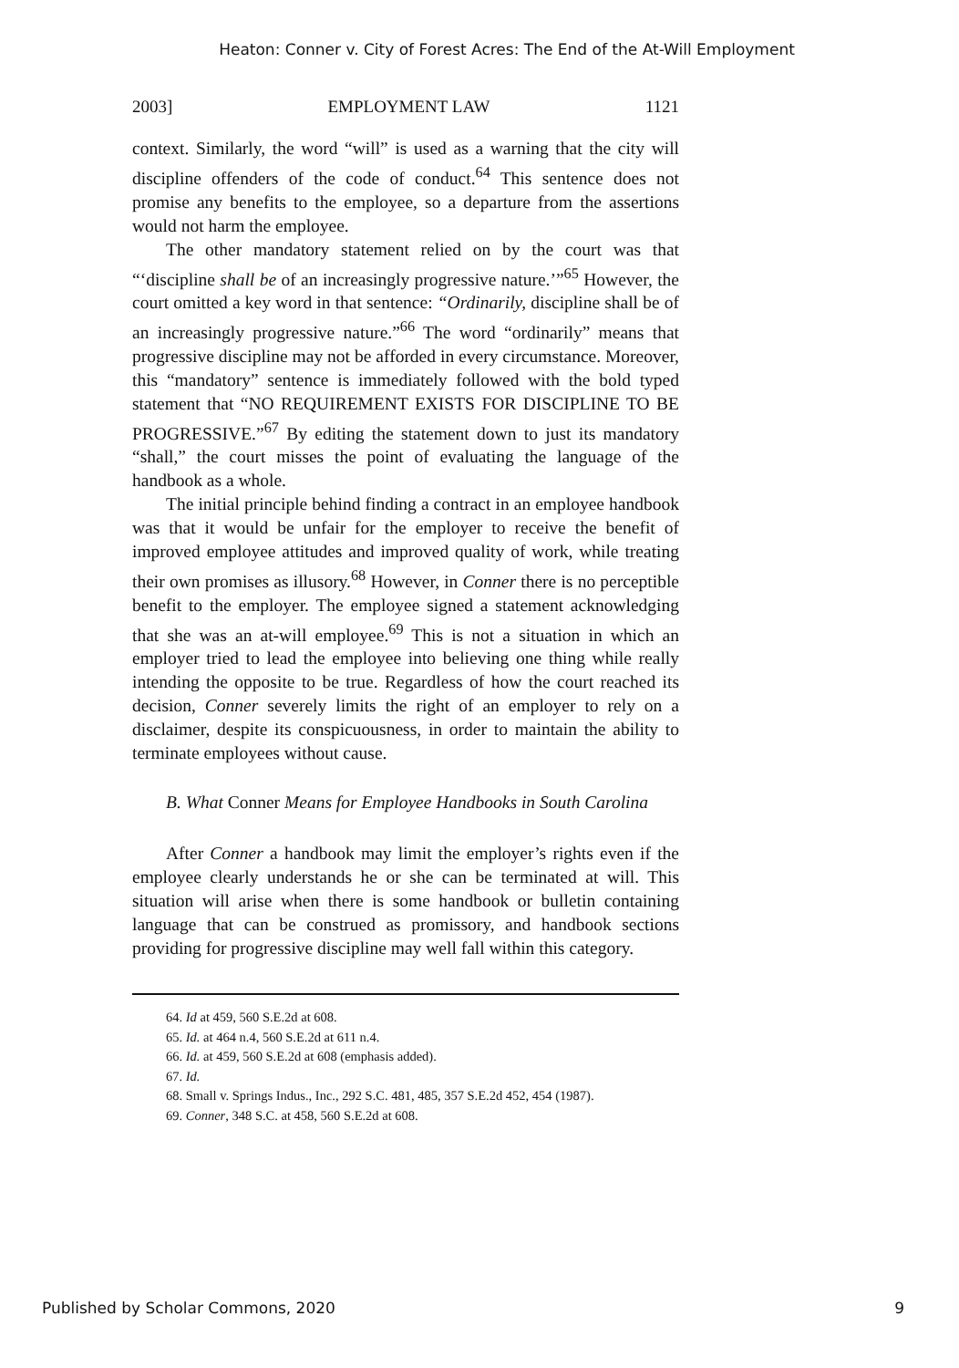Heaton: Conner v. City of Forest Acres: The End of the At-Will Employment
2003] EMPLOYMENT LAW 1121
context. Similarly, the word “will” is used as a warning that the city will discipline offenders of the code of conduct.<sup>64</sup> This sentence does not promise any benefits to the employee, so a departure from the assertions would not harm the employee.
The other mandatory statement relied on by the court was that “‘discipline shall be of an increasingly progressive nature.’”<sup>65</sup> However, the court omitted a key word in that sentence: “Ordinarily, discipline shall be of an increasingly progressive nature.”<sup>66</sup> The word “ordinarily” means that progressive discipline may not be afforded in every circumstance. Moreover, this “mandatory” sentence is immediately followed with the bold typed statement that “NO REQUIREMENT EXISTS FOR DISCIPLINE TO BE PROGRESSIVE.”<sup>67</sup> By editing the statement down to just its mandatory “shall,” the court misses the point of evaluating the language of the handbook as a whole.
The initial principle behind finding a contract in an employee handbook was that it would be unfair for the employer to receive the benefit of improved employee attitudes and improved quality of work, while treating their own promises as illusory.<sup>68</sup> However, in Conner there is no perceptible benefit to the employer. The employee signed a statement acknowledging that she was an at-will employee.<sup>69</sup> This is not a situation in which an employer tried to lead the employee into believing one thing while really intending the opposite to be true. Regardless of how the court reached its decision, Conner severely limits the right of an employer to rely on a disclaimer, despite its conspicuousness, in order to maintain the ability to terminate employees without cause.
B. What Conner Means for Employee Handbooks in South Carolina
After Conner a handbook may limit the employer’s rights even if the employee clearly understands he or she can be terminated at will. This situation will arise when there is some handbook or bulletin containing language that can be construed as promissory, and handbook sections providing for progressive discipline may well fall within this category.
64. Id at 459, 560 S.E.2d at 608.
65. Id. at 464 n.4, 560 S.E.2d at 611 n.4.
66. Id. at 459, 560 S.E.2d at 608 (emphasis added).
67. Id.
68. Small v. Springs Indus., Inc., 292 S.C. 481, 485, 357 S.E.2d 452, 454 (1987).
69. Conner, 348 S.C. at 458, 560 S.E.2d at 608.
Published by Scholar Commons, 2020 9